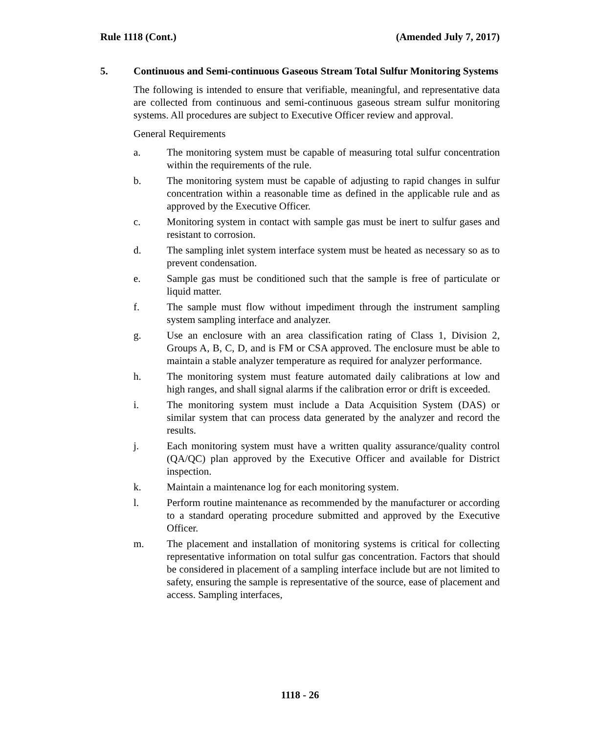Rule 1118 (Cont.) (Amended July 7, 2017)
5. Continuous and Semi-continuous Gaseous Stream Total Sulfur Monitoring Systems
The following is intended to ensure that verifiable, meaningful, and representative data are collected from continuous and semi-continuous gaseous stream sulfur monitoring systems. All procedures are subject to Executive Officer review and approval.
General Requirements
a. The monitoring system must be capable of measuring total sulfur concentration within the requirements of the rule.
b. The monitoring system must be capable of adjusting to rapid changes in sulfur concentration within a reasonable time as defined in the applicable rule and as approved by the Executive Officer.
c. Monitoring system in contact with sample gas must be inert to sulfur gases and resistant to corrosion.
d. The sampling inlet system interface system must be heated as necessary so as to prevent condensation.
e. Sample gas must be conditioned such that the sample is free of particulate or liquid matter.
f. The sample must flow without impediment through the instrument sampling system sampling interface and analyzer.
g. Use an enclosure with an area classification rating of Class 1, Division 2, Groups A, B, C, D, and is FM or CSA approved. The enclosure must be able to maintain a stable analyzer temperature as required for analyzer performance.
h. The monitoring system must feature automated daily calibrations at low and high ranges, and shall signal alarms if the calibration error or drift is exceeded.
i. The monitoring system must include a Data Acquisition System (DAS) or similar system that can process data generated by the analyzer and record the results.
j. Each monitoring system must have a written quality assurance/quality control (QA/QC) plan approved by the Executive Officer and available for District inspection.
k. Maintain a maintenance log for each monitoring system.
l. Perform routine maintenance as recommended by the manufacturer or according to a standard operating procedure submitted and approved by the Executive Officer.
m. The placement and installation of monitoring systems is critical for collecting representative information on total sulfur gas concentration. Factors that should be considered in placement of a sampling interface include but are not limited to safety, ensuring the sample is representative of the source, ease of placement and access. Sampling interfaces,
1118 - 26